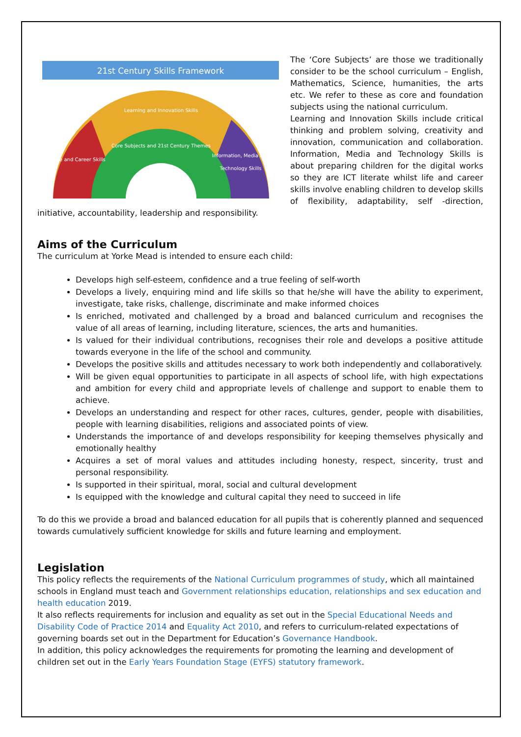21st Century Skills Framework
Learning and Innovation Skills
Core Subjects and 21st Century Themes
Life and Career Skills
Information, Media and
Technology Skills
The ‘Core Subjects’ are those we traditionally consider to be the school curriculum – English, Mathematics, Science, humanities, the arts etc. We refer to these as core and foundation subjects using the national curriculum.
Learning and Innovation Skills include critical thinking and problem solving, creativity and innovation, communication and collaboration. Information, Media and Technology Skills is about preparing children for the digital works so they are ICT literate whilst life and career skills involve enabling children to develop skills of flexibility, adaptability, self -direction, initiative, accountability, leadership and responsibility.
Aims of the Curriculum
The curriculum at Yorke Mead is intended to ensure each child:
Develops high self-esteem, confidence and a true feeling of self-worth
Develops a lively, enquiring mind and life skills so that he/she will have the ability to experiment, investigate, take risks, challenge, discriminate and make informed choices
Is enriched, motivated and challenged by a broad and balanced curriculum and recognises the value of all areas of learning, including literature, sciences, the arts and humanities.
Is valued for their individual contributions, recognises their role and develops a positive attitude towards everyone in the life of the school and community.
Develops the positive skills and attitudes necessary to work both independently and collaboratively.
Will be given equal opportunities to participate in all aspects of school life, with high expectations and ambition for every child and appropriate levels of challenge and support to enable them to achieve.
Develops an understanding and respect for other races, cultures, gender, people with disabilities, people with learning disabilities, religions and associated points of view.
Understands the importance of and develops responsibility for keeping themselves physically and emotionally healthy
Acquires a set of moral values and attitudes including honesty, respect, sincerity, trust and personal responsibility.
Is supported in their spiritual, moral, social and cultural development
Is equipped with the knowledge and cultural capital they need to succeed in life
To do this we provide a broad and balanced education for all pupils that is coherently planned and sequenced towards cumulatively sufficient knowledge for skills and future learning and employment.
Legislation
This policy reflects the requirements of the National Curriculum programmes of study, which all maintained schools in England must teach and Government relationships education, relationships and sex education and health education 2019.
It also reflects requirements for inclusion and equality as set out in the Special Educational Needs and Disability Code of Practice 2014 and Equality Act 2010, and refers to curriculum-related expectations of governing boards set out in the Department for Education’s Governance Handbook.
In addition, this policy acknowledges the requirements for promoting the learning and development of children set out in the Early Years Foundation Stage (EYFS) statutory framework.